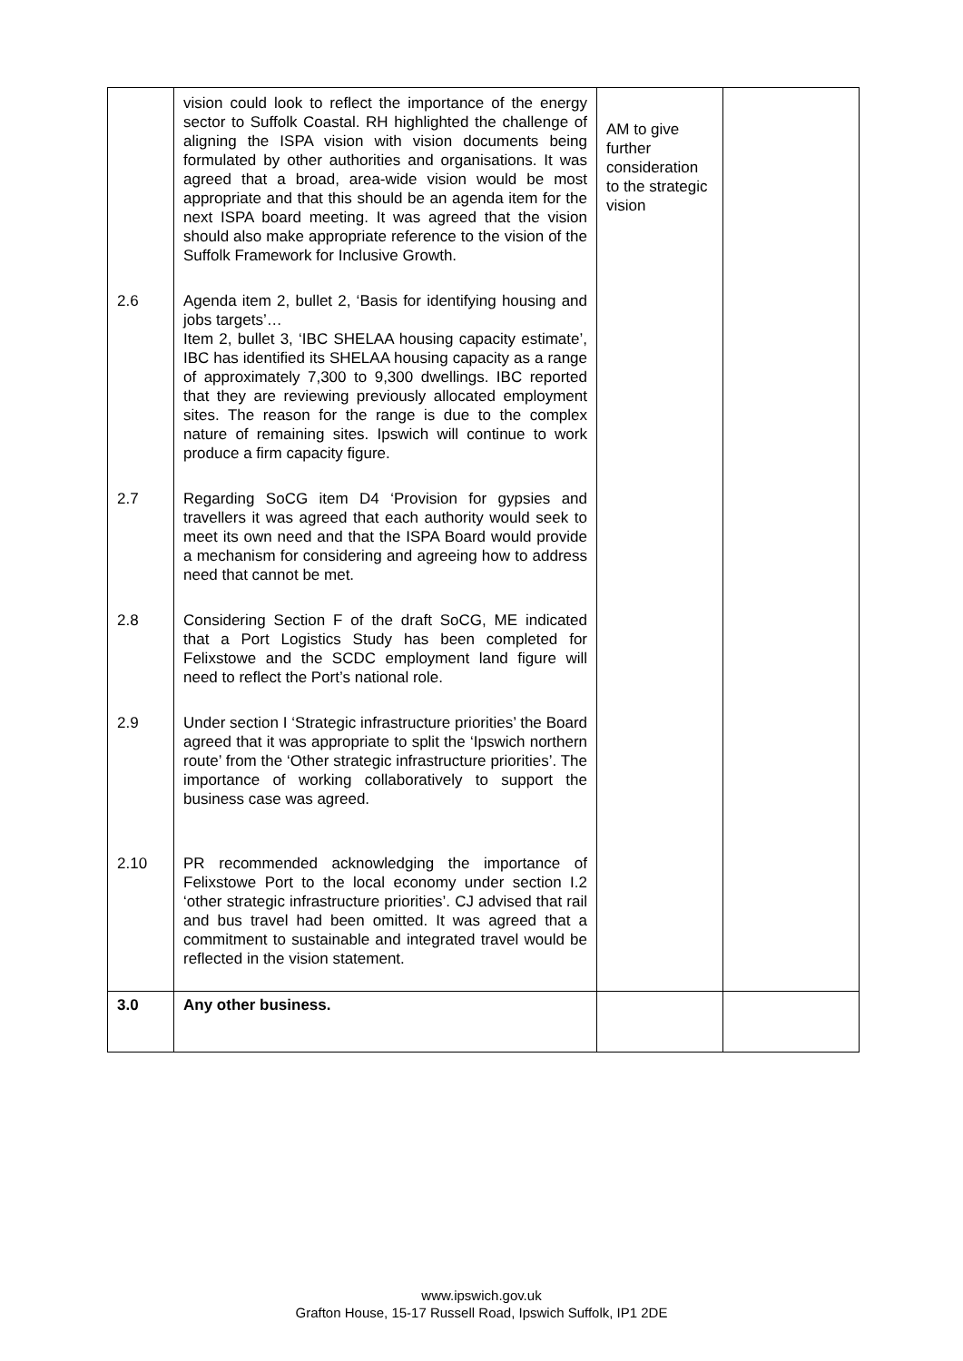| | vision could look to reflect the importance of the energy sector to Suffolk Coastal. RH highlighted the challenge of aligning the ISPA vision with vision documents being formulated by other authorities and organisations. It was agreed that a broad, area-wide vision would be most appropriate and that this should be an agenda item for the next ISPA board meeting. It was agreed that the vision should also make appropriate reference to the vision of the Suffolk Framework for Inclusive Growth. | AM to give further consideration to the strategic vision | |
| 2.6 | Agenda item 2, bullet 2, ‘Basis for identifying housing and jobs targets’… Item 2, bullet 3, ‘IBC SHELAA housing capacity estimate’, IBC has identified its SHELAA housing capacity as a range of approximately 7,300 to 9,300 dwellings. IBC reported that they are reviewing previously allocated employment sites. The reason for the range is due to the complex nature of remaining sites. Ipswich will continue to work produce a firm capacity figure. | | |
| 2.7 | Regarding SoCG item D4 ‘Provision for gypsies and travellers it was agreed that each authority would seek to meet its own need and that the ISPA Board would provide a mechanism for considering and agreeing how to address need that cannot be met. | | |
| 2.8 | Considering Section F of the draft SoCG, ME indicated that a Port Logistics Study has been completed for Felixstowe and the SCDC employment land figure will need to reflect the Port’s national role. | | |
| 2.9 | Under section I ‘Strategic infrastructure priorities’ the Board agreed that it was appropriate to split the ‘Ipswich northern route’ from the ‘Other strategic infrastructure priorities’. The importance of working collaboratively to support the business case was agreed. | | |
| 2.10 | PR recommended acknowledging the importance of Felixstowe Port to the local economy under section I.2 ‘other strategic infrastructure priorities’. CJ advised that rail and bus travel had been omitted. It was agreed that a commitment to sustainable and integrated travel would be reflected in the vision statement. | | |
| 3.0 | Any other business. | | |
www.ipswich.gov.uk
Grafton House, 15-17 Russell Road, Ipswich Suffolk, IP1 2DE